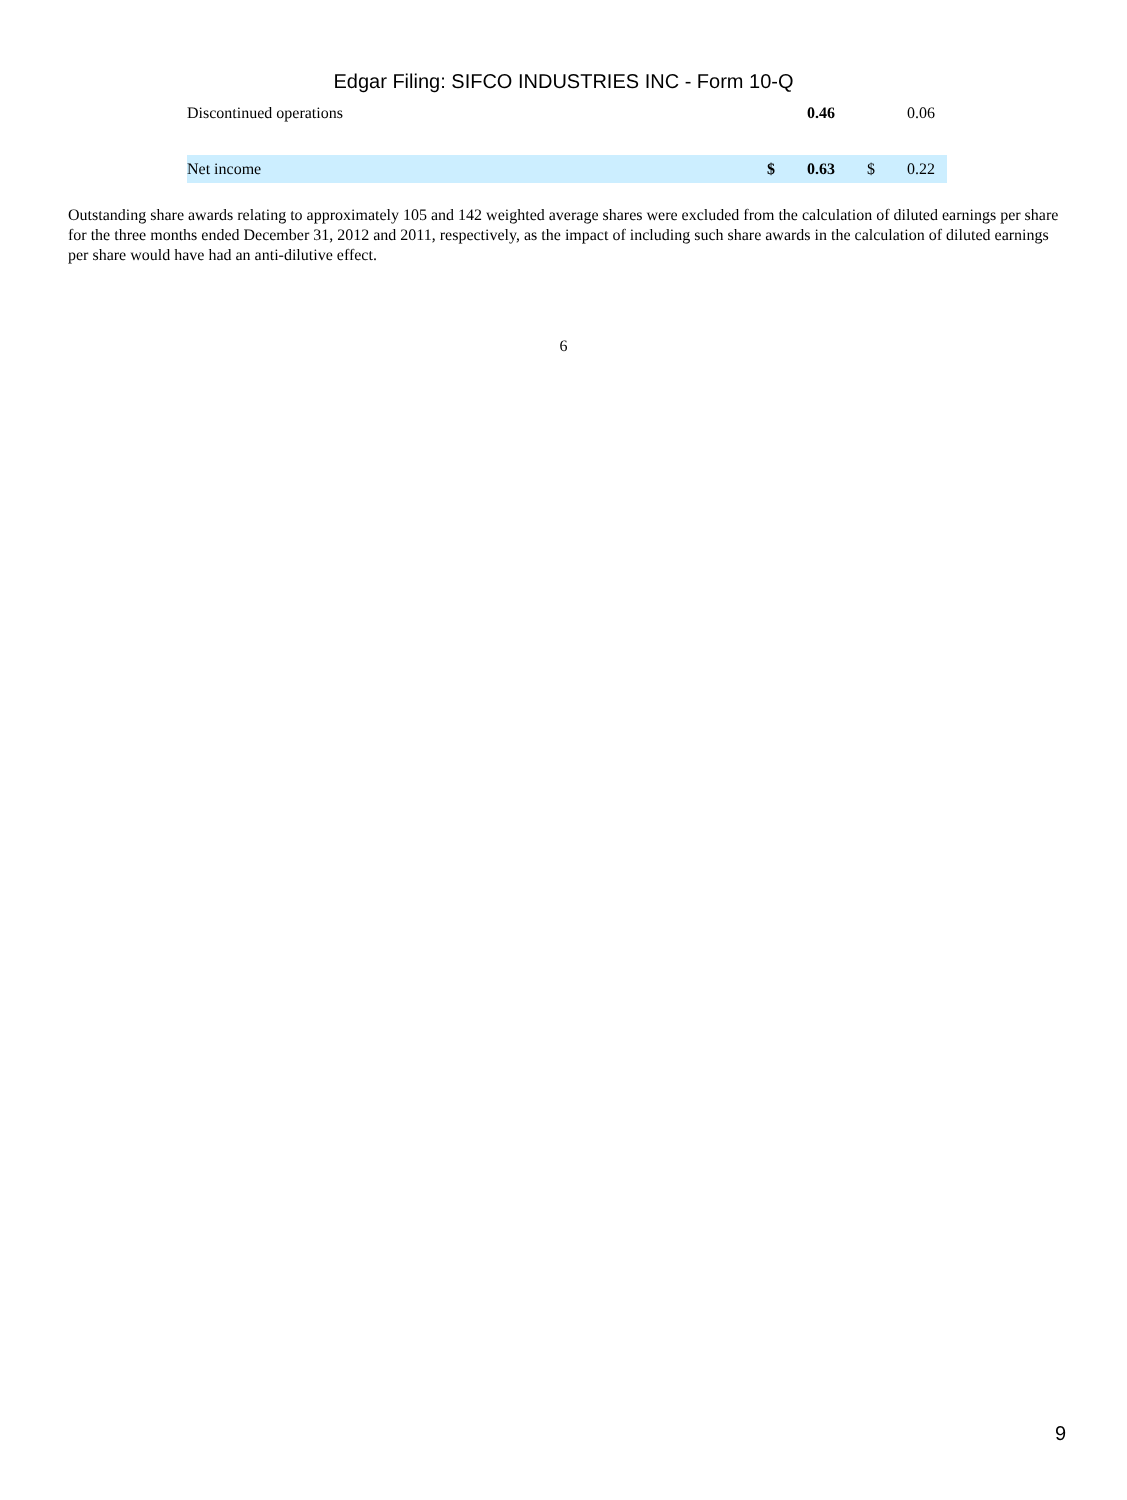Edgar Filing: SIFCO INDUSTRIES INC - Form 10-Q
| Discontinued operations | | 0.46 | | 0.06 | |
| Net income | $ | 0.63 | $ | 0.22 | |
Outstanding share awards relating to approximately 105 and 142 weighted average shares were excluded from the calculation of diluted earnings per share for the three months ended December 31, 2012 and 2011, respectively, as the impact of including such share awards in the calculation of diluted earnings per share would have had an anti-dilutive effect.
6
9